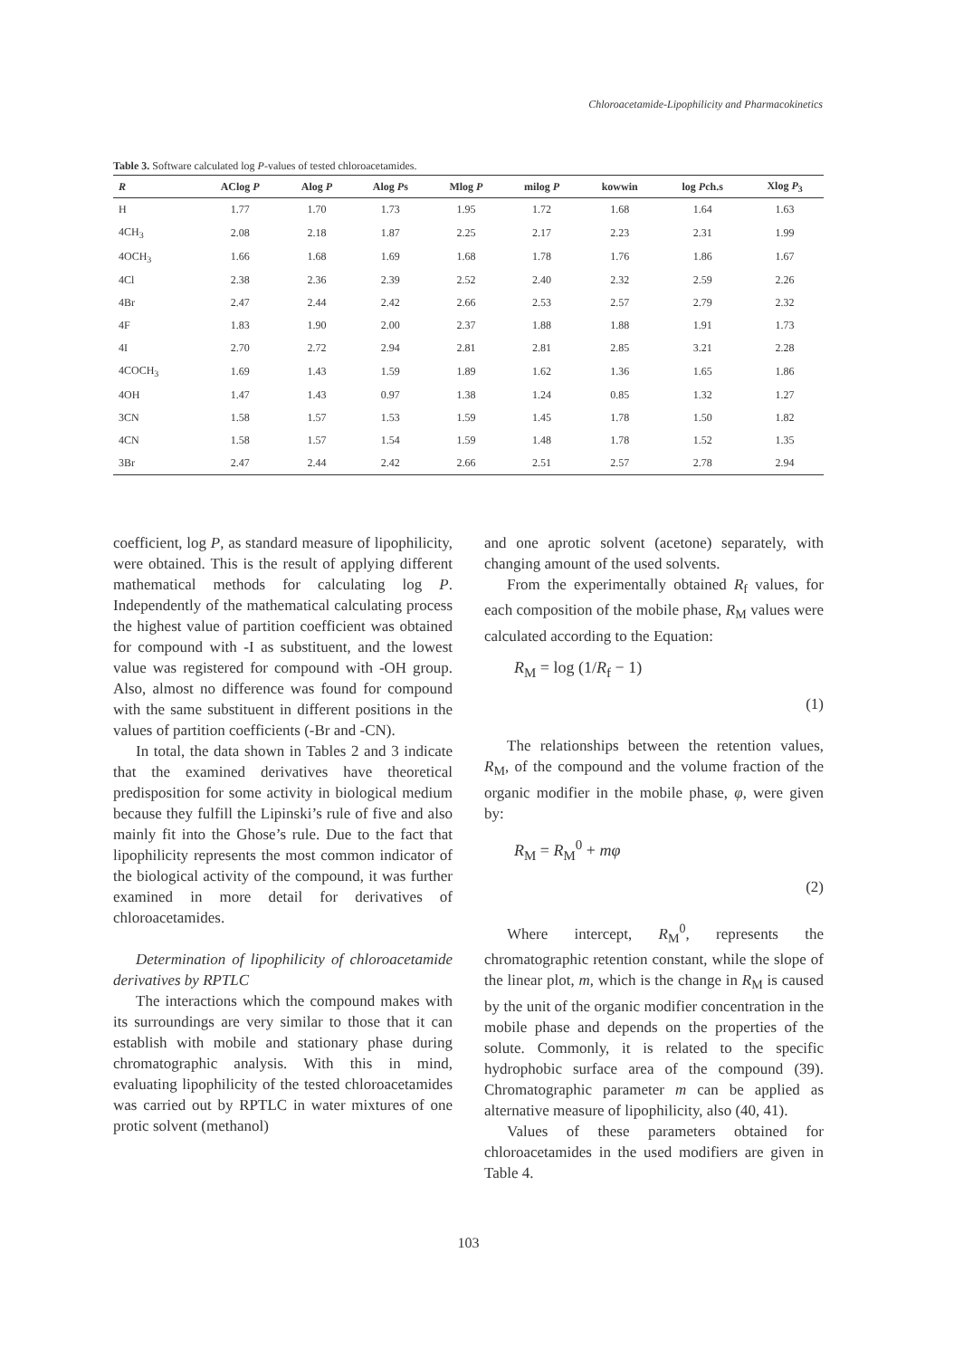Chloroacetamide-Lipophilicity and Pharmacokinetics
Table 3. Software calculated log P-values of tested chloroacetamides.
| R | AClog P | Alog P | Alog P s | Mlog P | milog P | kowwin | log P ch.s | Xlog P<sub>3</sub> |
| --- | --- | --- | --- | --- | --- | --- | --- | --- |
| H | 1.77 | 1.70 | 1.73 | 1.95 | 1.72 | 1.68 | 1.64 | 1.63 |
| 4CH<sub>3</sub> | 2.08 | 2.18 | 1.87 | 2.25 | 2.17 | 2.23 | 2.31 | 1.99 |
| 4OCH<sub>3</sub> | 1.66 | 1.68 | 1.69 | 1.68 | 1.78 | 1.76 | 1.86 | 1.67 |
| 4Cl | 2.38 | 2.36 | 2.39 | 2.52 | 2.40 | 2.32 | 2.59 | 2.26 |
| 4Br | 2.47 | 2.44 | 2.42 | 2.66 | 2.53 | 2.57 | 2.79 | 2.32 |
| 4F | 1.83 | 1.90 | 2.00 | 2.37 | 1.88 | 1.88 | 1.91 | 1.73 |
| 4I | 2.70 | 2.72 | 2.94 | 2.81 | 2.81 | 2.85 | 3.21 | 2.28 |
| 4COCH<sub>3</sub> | 1.69 | 1.43 | 1.59 | 1.89 | 1.62 | 1.36 | 1.65 | 1.86 |
| 4OH | 1.47 | 1.43 | 0.97 | 1.38 | 1.24 | 0.85 | 1.32 | 1.27 |
| 3CN | 1.58 | 1.57 | 1.53 | 1.59 | 1.45 | 1.78 | 1.50 | 1.82 |
| 4CN | 1.58 | 1.57 | 1.54 | 1.59 | 1.48 | 1.78 | 1.52 | 1.35 |
| 3Br | 2.47 | 2.44 | 2.42 | 2.66 | 2.51 | 2.57 | 2.78 | 2.94 |
coefficient, log P, as standard measure of lipophilicity, were obtained. This is the result of applying different mathematical methods for calculating log P. Independently of the mathematical calculating process the highest value of partition coefficient was obtained for compound with -I as substituent, and the lowest value was registered for compound with -OH group. Also, almost no difference was found for compound with the same substituent in different positions in the values of partition coefficients (-Br and -CN).
In total, the data shown in Tables 2 and 3 indicate that the examined derivatives have theoretical predisposition for some activity in biological medium because they fulfill the Lipinski’s rule of five and also mainly fit into the Ghose’s rule. Due to the fact that lipophilicity represents the most common indicator of the biological activity of the compound, it was further examined in more detail for derivatives of chloroacetamides.
Determination of lipophilicity of chloroacetamide derivatives by RPTLC
The interactions which the compound makes with its surroundings are very similar to those that it can establish with mobile and stationary phase during chromatographic analysis. With this in mind, evaluating lipophilicity of the tested chloroacetamides was carried out by RPTLC in water mixtures of one protic solvent (methanol)
and one aprotic solvent (acetone) separately, with changing amount of the used solvents.
From the experimentally obtained R<sub>f</sub> values, for each composition of the mobile phase, R<sub>M</sub> values were calculated according to the Equation:
R<sub>M</sub> = log (1/R<sub>f</sub> − 1)
(1)
The relationships between the retention values, R<sub>M</sub>, of the compound and the volume fraction of the organic modifier in the mobile phase, φ, were given by:
R<sub>M</sub> = R<sub>M</sub><sup>0</sup> + mφ
(2)
Where intercept, R<sub>M</sub><sup>0</sup>, represents the chromatographic retention constant, while the slope of the linear plot, m, which is the change in R<sub>M</sub> is caused by the unit of the organic modifier concentration in the mobile phase and depends on the properties of the solute. Commonly, it is related to the specific hydrophobic surface area of the compound (39). Chromatographic parameter m can be applied as alternative measure of lipophilicity, also (40, 41).
Values of these parameters obtained for chloroacetamides in the used modifiers are given in Table 4.
103